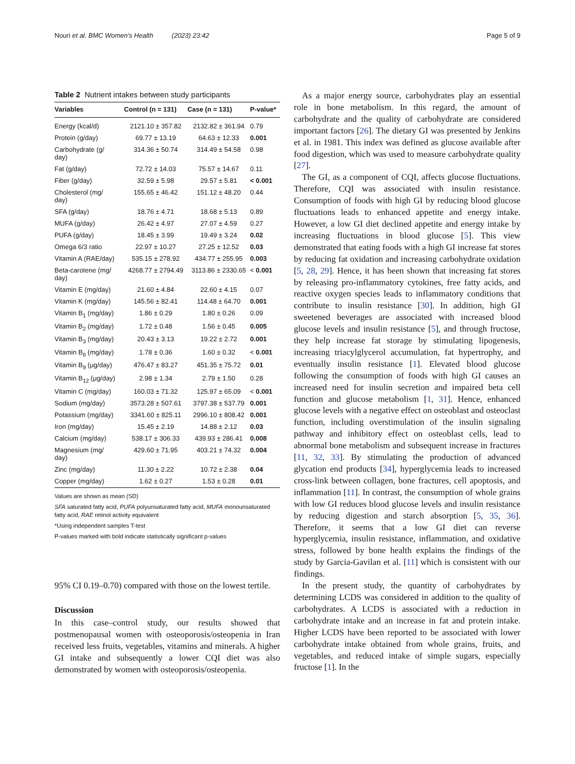Nouri et al. BMC Women's Health (2023) 23:42 Page 5 of 9
Table 2 Nutrient intakes between study participants
| Variables | Control (n = 131) | Case (n = 131) | P-value* |
| --- | --- | --- | --- |
| Energy (kcal/d) | 2121.10 ± 357.82 | 2132.82 ± 361.94 | 0.79 |
| Protein (g/day) | 69.77 ± 13.19 | 64.63 ± 12.33 | 0.001 |
| Carbohydrate (g/ day) | 314.36 ± 50.74 | 314.49 ± 54.58 | 0.98 |
| Fat (g/day) | 72.72 ± 14.03 | 75.57 ± 14.67 | 0.11 |
| Fiber (g/day) | 32.59 ± 5.98 | 29.57 ± 5.81 | < 0.001 |
| Cholesterol (mg/ day) | 155.65 ± 46.42 | 151.12 ± 48.20 | 0.44 |
| SFA (g/day) | 18.76 ± 4.71 | 18.68 ± 5.13 | 0.89 |
| MUFA (g/day) | 26.42 ± 4.97 | 27.07 ± 4.59 | 0.27 |
| PUFA (g/day) | 18.45 ± 3.99 | 19.49 ± 3.24 | 0.02 |
| Omega 6/3 ratio | 22.97 ± 10.27 | 27.25 ± 12.52 | 0.03 |
| Vitamin A (RAE/day) | 535.15 ± 278.92 | 434.77 ± 255.95 | 0.003 |
| Beta-carotene (mg/ day) | 4268.77 ± 2794.49 | 3113.86 ± 2330.65 | < 0.001 |
| Vitamin E (mg/day) | 21.60 ± 4.84 | 22.60 ± 4.15 | 0.07 |
| Vitamin K (mg/day) | 145.56 ± 82.41 | 114.48 ± 64.70 | 0.001 |
| Vitamin B<sub>1</sub> (mg/day) | 1.86 ± 0.29 | 1.80 ± 0.26 | 0.09 |
| Vitamin B<sub>2</sub> (mg/day) | 1.72 ± 0.48 | 1.56 ± 0.45 | 0.005 |
| Vitamin B<sub>3</sub> (mg/day) | 20.43 ± 3.13 | 19.22 ± 2.72 | 0.001 |
| Vitamin B<sub>6</sub> (mg/day) | 1.78 ± 0.36 | 1.60 ± 0.32 | < 0.001 |
| Vitamin B<sub>9</sub> (μg/day) | 476.47 ± 83.27 | 451.35 ± 75.72 | 0.01 |
| Vitamin B<sub>12</sub> (μg/day) | 2.98 ± 1.34 | 2.79 ± 1.50 | 0.28 |
| Vitamin C (mg/day) | 160.03 ± 71.32 | 125.97 ± 65.09 | < 0.001 |
| Sodium (mg/day) | 3573.28 ± 507.61 | 3797.38 ± 537.79 | 0.001 |
| Potassium (mg/day) | 3341.60 ± 825.11 | 2996.10 ± 808.42 | 0.001 |
| Iron (mg/day) | 15.45 ± 2.19 | 14.88 ± 2.12 | 0.03 |
| Calcium (mg/day) | 538.17 ± 306.33 | 439.93 ± 286.41 | 0.008 |
| Magnesium (mg/ day) | 429.60 ± 71.95 | 403.21 ± 74.32 | 0.004 |
| Zinc (mg/day) | 11.30 ± 2.22 | 10.72 ± 2.38 | 0.04 |
| Copper (mg/day) | 1.62 ± 0.27 | 1.53 ± 0.28 | 0.01 |
Values are shown as mean (SD)
SFA saturated fatty acid, PUFA polyunsaturated fatty acid, MUFA monounsaturated fatty acid, RAE retinol activity equivalent
*Using independent samples T-test
P-values marked with bold indicate statistically significant p-values
95% CI 0.19–0.70) compared with those on the lowest tertile.
Discussion
In this case–control study, our results showed that postmenopausal women with osteoporosis/osteopenia in Iran received less fruits, vegetables, vitamins and minerals. A higher GI intake and subsequently a lower CQI diet was also demonstrated by women with osteoporosis/osteopenia.
As a major energy source, carbohydrates play an essential role in bone metabolism. In this regard, the amount of carbohydrate and the quality of carbohydrate are considered important factors [26]. The dietary GI was presented by Jenkins et al. in 1981. This index was defined as glucose available after food digestion, which was used to measure carbohydrate quality [27].
The GI, as a component of CQI, affects glucose fluctuations. Therefore, CQI was associated with insulin resistance. Consumption of foods with high GI by reducing blood glucose fluctuations leads to enhanced appetite and energy intake. However, a low GI diet declined appetite and energy intake by increasing fluctuations in blood glucose [5]. This view demonstrated that eating foods with a high GI increase fat stores by reducing fat oxidation and increasing carbohydrate oxidation [5, 28, 29]. Hence, it has been shown that increasing fat stores by releasing pro-inflammatory cytokines, free fatty acids, and reactive oxygen species leads to inflammatory conditions that contribute to insulin resistance [30]. In addition, high GI sweetened beverages are associated with increased blood glucose levels and insulin resistance [5], and through fructose, they help increase fat storage by stimulating lipogenesis, increasing triacylglycerol accumulation, fat hypertrophy, and eventually insulin resistance [1]. Elevated blood glucose following the consumption of foods with high GI causes an increased need for insulin secretion and impaired beta cell function and glucose metabolism [1, 31]. Hence, enhanced glucose levels with a negative effect on osteoblast and osteoclast function, including overstimulation of the insulin signaling pathway and inhibitory effect on osteoblast cells, lead to abnormal bone metabolism and subsequent increase in fractures [11, 32, 33]. By stimulating the production of advanced glycation end products [34], hyperglycemia leads to increased cross-link between collagen, bone fractures, cell apoptosis, and inflammation [11]. In contrast, the consumption of whole grains with low GI reduces blood glucose levels and insulin resistance by reducing digestion and starch absorption [5, 35, 36]. Therefore, it seems that a low GI diet can reverse hyperglycemia, insulin resistance, inflammation, and oxidative stress, followed by bone health explains the findings of the study by Garcia-Gavilan et al. [11] which is consistent with our findings.
In the present study, the quantity of carbohydrates by determining LCDS was considered in addition to the quality of carbohydrates. A LCDS is associated with a reduction in carbohydrate intake and an increase in fat and protein intake. Higher LCDS have been reported to be associated with lower carbohydrate intake obtained from whole grains, fruits, and vegetables, and reduced intake of simple sugars, especially fructose [1]. In the